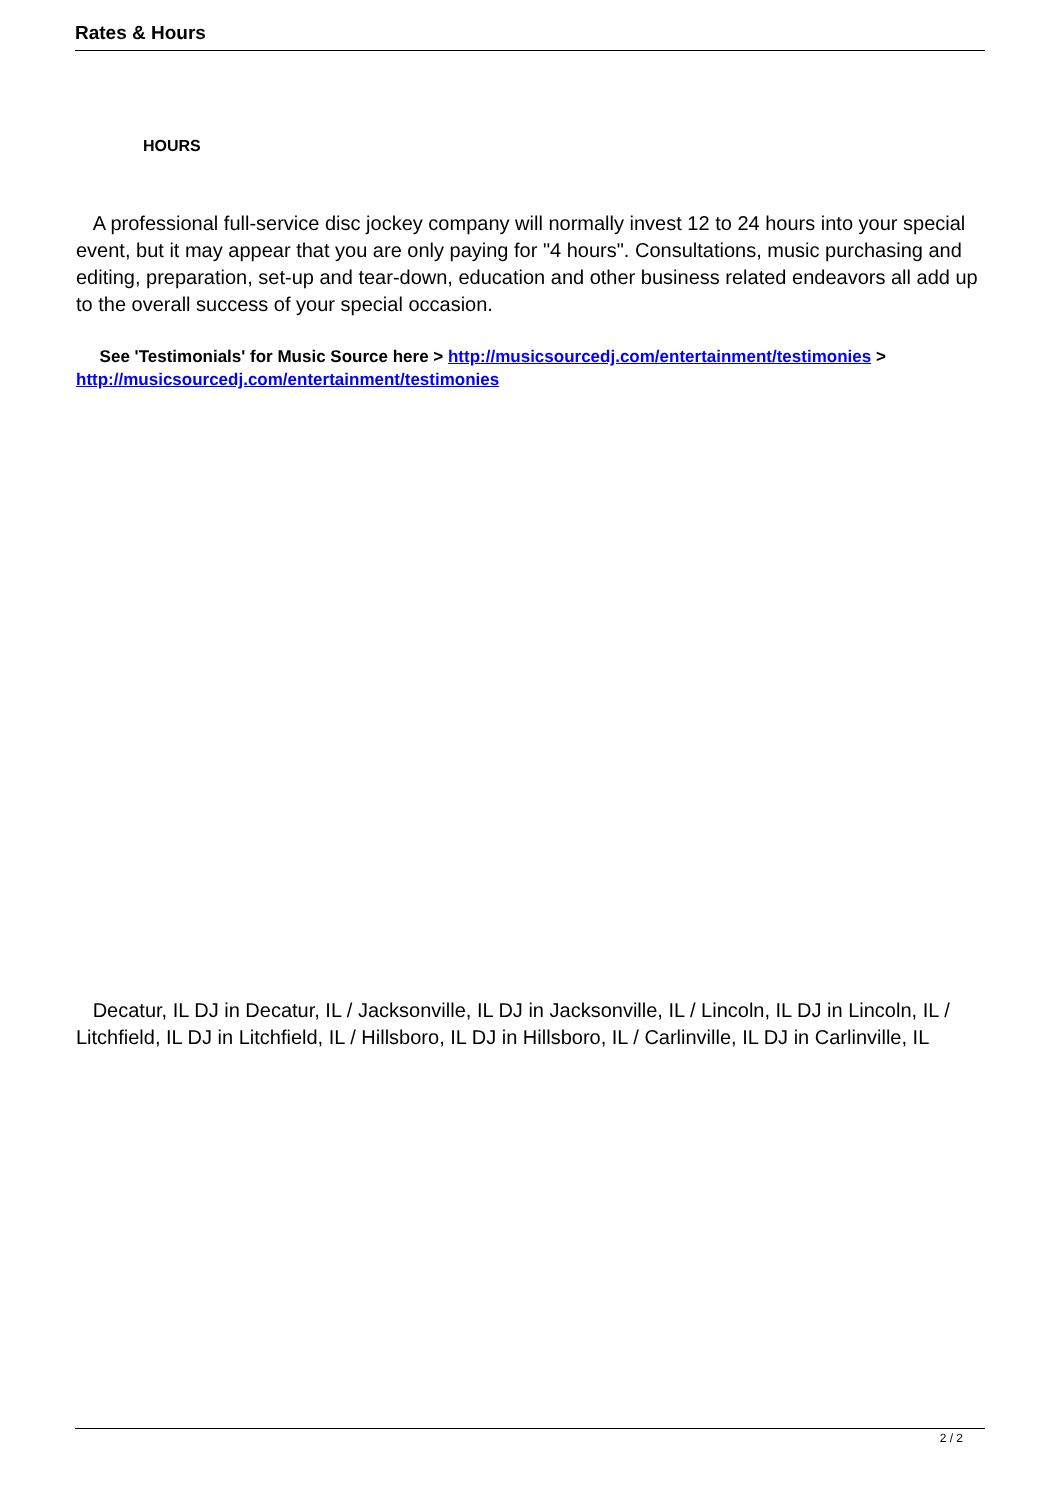Rates & Hours
HOURS
A professional full-service disc jockey company will normally invest 12 to 24 hours into your special event, but it may appear that you are only paying for "4 hours". Consultations, music purchasing and editing, preparation, set-up and tear-down, education and other business related endeavors all add up to the overall success of your special occasion.
See 'Testimonials' for Music Source here > http://musicsourcedj.com/entertainment/testimonies > http://musicsourcedj.com/entertainment/testimonies
Decatur, IL DJ in Decatur, IL / Jacksonville, IL DJ in Jacksonville, IL / Lincoln, IL DJ in Lincoln, IL / Litchfield, IL DJ in Litchfield, IL / Hillsboro, IL DJ in Hillsboro, IL / Carlinville, IL DJ in Carlinville, IL
2 / 2